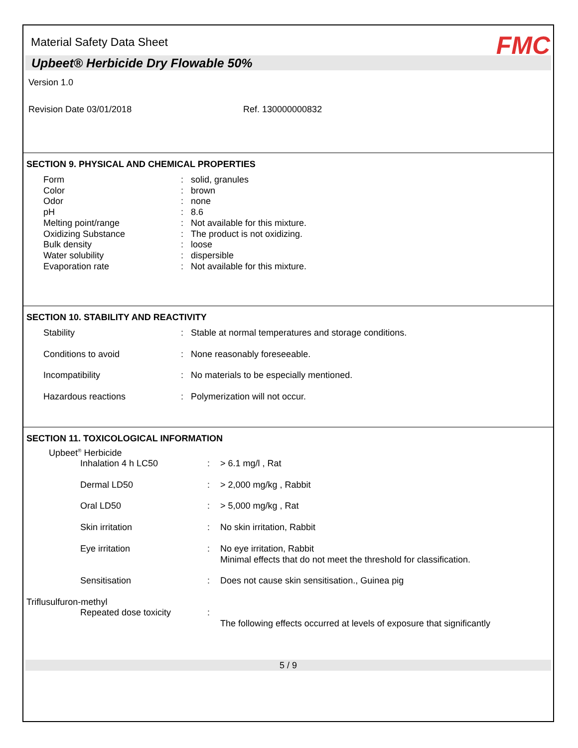Material Safety Data Sheet FMC
Upbeet® Herbicide Dry Flowable 50%
Version 1.0
Revision Date 03/01/2018 Ref. 130000000832
SECTION 9. PHYSICAL AND CHEMICAL PROPERTIES
| Form | : | solid, granules |
| Color | : | brown |
| Odor | : | none |
| pH | : | 8.6 |
| Melting point/range | : | Not available for this mixture. |
| Oxidizing Substance | : | The product is not oxidizing. |
| Bulk density | : | loose |
| Water solubility | : | dispersible |
| Evaporation rate | : | Not available for this mixture. |
SECTION 10. STABILITY AND REACTIVITY
| Stability | : | Stable at normal temperatures and storage conditions. |
| Conditions to avoid | : | None reasonably foreseeable. |
| Incompatibility | : | No materials to be especially mentioned. |
| Hazardous reactions | : | Polymerization will not occur. |
SECTION 11. TOXICOLOGICAL INFORMATION
Upbeet<sup>®</sup> Herbicide
| Inhalation 4 h LC50 | : | > 6.1 mg/l , Rat |
| Dermal LD50 | : | > 2,000 mg/kg , Rabbit |
| Oral LD50 | : | > 5,000 mg/kg , Rat |
| Skin irritation | : | No skin irritation, Rabbit |
| Eye irritation | : | No eye irritation, Rabbit Minimal effects that do not meet the threshold for classification. |
| Sensitisation | : | Does not cause skin sensitisation., Guinea pig |
Triflusulfuron-methyl
| Repeated dose toxicity | : | The following effects occurred at levels of exposure that significantly |
5 / 9